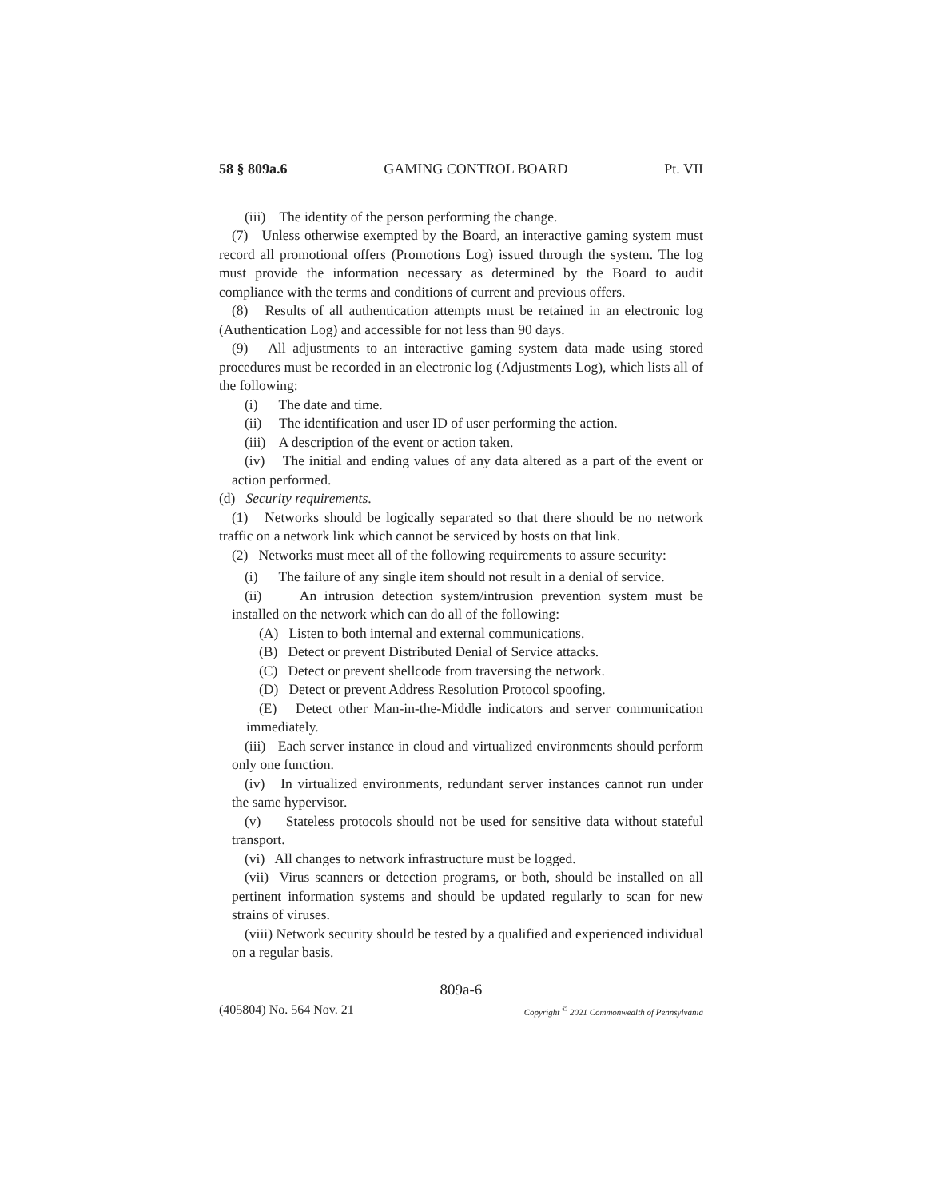58 § 809a.6 GAMING CONTROL BOARD Pt. VII
(iii) The identity of the person performing the change.
(7) Unless otherwise exempted by the Board, an interactive gaming system must record all promotional offers (Promotions Log) issued through the system. The log must provide the information necessary as determined by the Board to audit compliance with the terms and conditions of current and previous offers.
(8) Results of all authentication attempts must be retained in an electronic log (Authentication Log) and accessible for not less than 90 days.
(9) All adjustments to an interactive gaming system data made using stored procedures must be recorded in an electronic log (Adjustments Log), which lists all of the following:
(i) The date and time.
(ii) The identification and user ID of user performing the action.
(iii) A description of the event or action taken.
(iv) The initial and ending values of any data altered as a part of the event or action performed.
(d) Security requirements.
(1) Networks should be logically separated so that there should be no network traffic on a network link which cannot be serviced by hosts on that link.
(2) Networks must meet all of the following requirements to assure security:
(i) The failure of any single item should not result in a denial of service.
(ii) An intrusion detection system/intrusion prevention system must be installed on the network which can do all of the following:
(A) Listen to both internal and external communications.
(B) Detect or prevent Distributed Denial of Service attacks.
(C) Detect or prevent shellcode from traversing the network.
(D) Detect or prevent Address Resolution Protocol spoofing.
(E) Detect other Man-in-the-Middle indicators and server communication immediately.
(iii) Each server instance in cloud and virtualized environments should perform only one function.
(iv) In virtualized environments, redundant server instances cannot run under the same hypervisor.
(v) Stateless protocols should not be used for sensitive data without stateful transport.
(vi) All changes to network infrastructure must be logged.
(vii) Virus scanners or detection programs, or both, should be installed on all pertinent information systems and should be updated regularly to scan for new strains of viruses.
(viii) Network security should be tested by a qualified and experienced individual on a regular basis.
809a-6
(405804) No. 564 Nov. 21 Copyright <sup>©</sup> 2021 Commonwealth of Pennsylvania